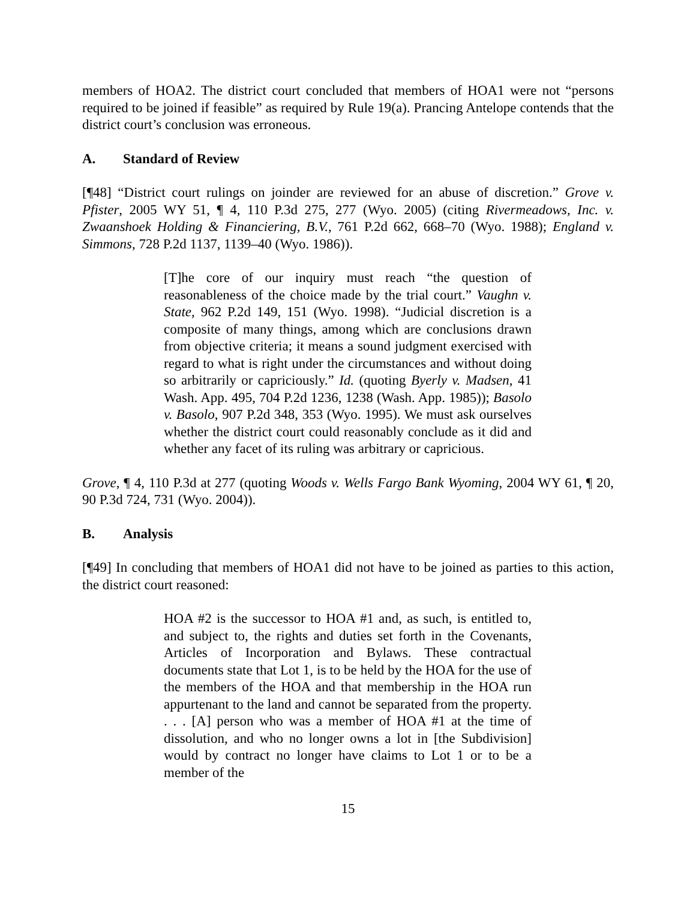members of HOA2. The district court concluded that members of HOA1 were not “persons required to be joined if feasible” as required by Rule 19(a). Prancing Antelope contends that the district court’s conclusion was erroneous.
A. Standard of Review
[¶48] “District court rulings on joinder are reviewed for an abuse of discretion.” Grove v. Pfister, 2005 WY 51, ¶ 4, 110 P.3d 275, 277 (Wyo. 2005) (citing Rivermeadows, Inc. v. Zwaanshoek Holding & Financiering, B.V., 761 P.2d 662, 668–70 (Wyo. 1988); England v. Simmons, 728 P.2d 1137, 1139–40 (Wyo. 1986)).
[T]he core of our inquiry must reach “the question of reasonableness of the choice made by the trial court.” Vaughn v. State, 962 P.2d 149, 151 (Wyo. 1998). “Judicial discretion is a composite of many things, among which are conclusions drawn from objective criteria; it means a sound judgment exercised with regard to what is right under the circumstances and without doing so arbitrarily or capriciously.” Id. (quoting Byerly v. Madsen, 41 Wash. App. 495, 704 P.2d 1236, 1238 (Wash. App. 1985)); Basolo v. Basolo, 907 P.2d 348, 353 (Wyo. 1995). We must ask ourselves whether the district court could reasonably conclude as it did and whether any facet of its ruling was arbitrary or capricious.
Grove, ¶ 4, 110 P.3d at 277 (quoting Woods v. Wells Fargo Bank Wyoming, 2004 WY 61, ¶ 20, 90 P.3d 724, 731 (Wyo. 2004)).
B. Analysis
[¶49] In concluding that members of HOA1 did not have to be joined as parties to this action, the district court reasoned:
HOA #2 is the successor to HOA #1 and, as such, is entitled to, and subject to, the rights and duties set forth in the Covenants, Articles of Incorporation and Bylaws. These contractual documents state that Lot 1, is to be held by the HOA for the use of the members of the HOA and that membership in the HOA run appurtenant to the land and cannot be separated from the property. . . . [A] person who was a member of HOA #1 at the time of dissolution, and who no longer owns a lot in [the Subdivision] would by contract no longer have claims to Lot 1 or to be a member of the
15